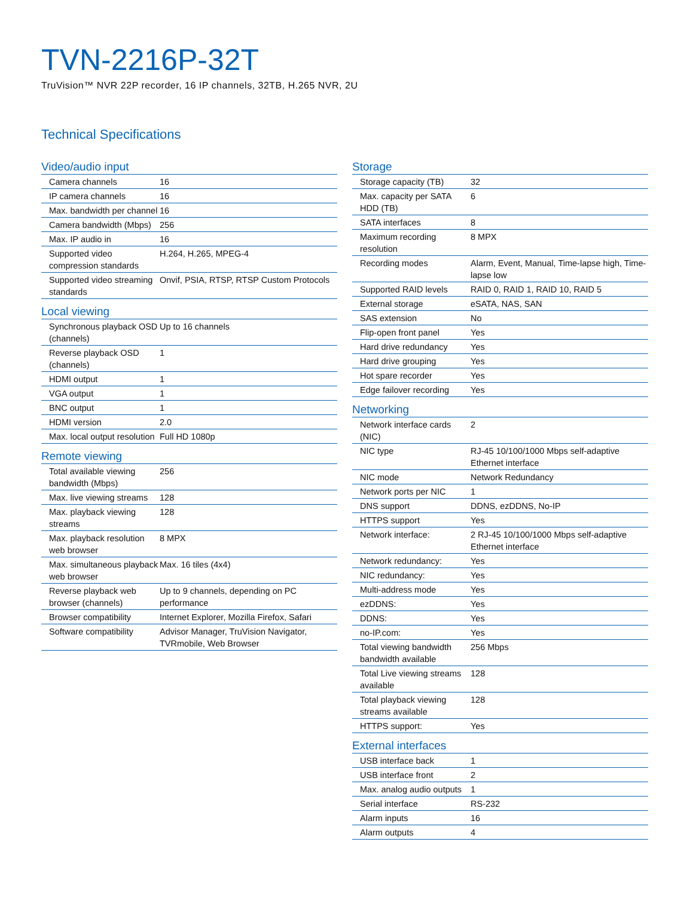TVN-2216P-32T
TruVision™ NVR 22P recorder, 16 IP channels, 32TB, H.265 NVR, 2U
Technical Specifications
Video/audio input
| Camera channels | 16 |
| IP camera channels | 16 |
| Max. bandwidth per channel | 16 |
| Camera bandwidth (Mbps) | 256 |
| Max. IP audio in | 16 |
| Supported video compression standards | H.264, H.265, MPEG-4 |
| Supported video streaming standards | Onvif, PSIA, RTSP, RTSP Custom Protocols |
Local viewing
| Synchronous playback OSD (channels) | Up to 16 channels |
| Reverse playback OSD (channels) | 1 |
| HDMI output | 1 |
| VGA output | 1 |
| BNC output | 1 |
| HDMI version | 2.0 |
| Max. local output resolution | Full HD 1080p |
Remote viewing
| Total available viewing bandwidth (Mbps) | 256 |
| Max. live viewing streams | 128 |
| Max. playback viewing streams | 128 |
| Max. playback resolution web browser | 8 MPX |
| Max. simultaneous playback web browser | Max. 16 tiles (4x4) |
| Reverse playback web browser (channels) | Up to 9 channels, depending on PC performance |
| Browser compatibility | Internet Explorer, Mozilla Firefox, Safari |
| Software compatibility | Advisor Manager, TruVision Navigator, TVRmobile, Web Browser |
Storage
| Storage capacity (TB) | 32 |
| Max. capacity per SATA HDD (TB) | 6 |
| SATA interfaces | 8 |
| Maximum recording resolution | 8 MPX |
| Recording modes | Alarm, Event, Manual, Time-lapse high, Time-lapse low |
| Supported RAID levels | RAID 0, RAID 1, RAID 10, RAID 5 |
| External storage | eSATA, NAS, SAN |
| SAS extension | No |
| Flip-open front panel | Yes |
| Hard drive redundancy | Yes |
| Hard drive grouping | Yes |
| Hot spare recorder | Yes |
| Edge failover recording | Yes |
Networking
| Network interface cards (NIC) | 2 |
| NIC type | RJ-45 10/100/1000 Mbps self-adaptive Ethernet interface |
| NIC mode | Network Redundancy |
| Network ports per NIC | 1 |
| DNS support | DDNS, ezDDNS, No-IP |
| HTTPS support | Yes |
| Network interface: | 2 RJ-45 10/100/1000 Mbps self-adaptive Ethernet interface |
| Network redundancy: | Yes |
| NIC redundancy: | Yes |
| Multi-address mode | Yes |
| ezDDNS: | Yes |
| DDNS: | Yes |
| no-IP.com: | Yes |
| Total viewing bandwidth bandwidth available | 256 Mbps |
| Total Live viewing streams available | 128 |
| Total playback viewing streams available | 128 |
| HTTPS support: | Yes |
External interfaces
| USB interface back | 1 |
| USB interface front | 2 |
| Max. analog audio outputs | 1 |
| Serial interface | RS-232 |
| Alarm inputs | 16 |
| Alarm outputs | 4 |